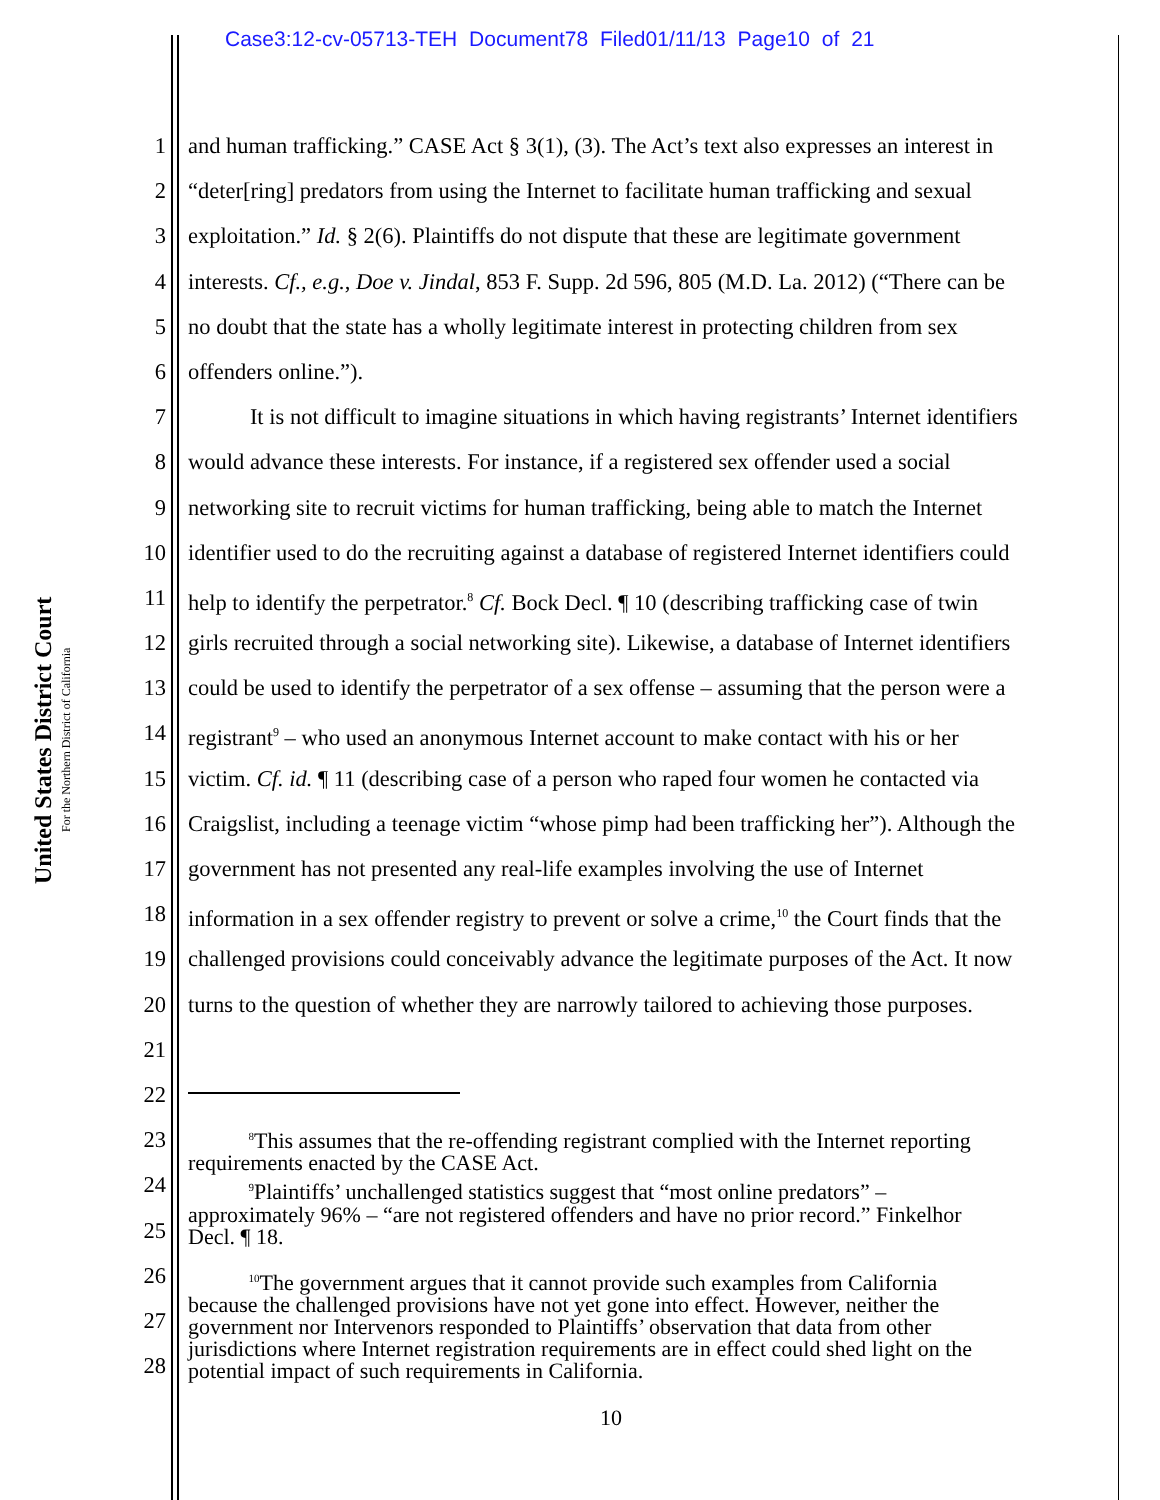Case3:12-cv-05713-TEH Document78 Filed01/11/13 Page10 of 21
United States District Court
For the Northern District of California
1 and human trafficking.” CASE Act § 3(1), (3). The Act’s text also expresses an interest in
2 “deter[ring] predators from using the Internet to facilitate human trafficking and sexual
3 exploitation.” Id. § 2(6). Plaintiffs do not dispute that these are legitimate government
4 interests. Cf., e.g., Doe v. Jindal, 853 F. Supp. 2d 596, 805 (M.D. La. 2012) (“There can be
5 no doubt that the state has a wholly legitimate interest in protecting children from sex
6 offenders online.”).
7 It is not difficult to imagine situations in which having registrants’ Internet identifiers
8 would advance these interests. For instance, if a registered sex offender used a social
9 networking site to recruit victims for human trafficking, being able to match the Internet
10 identifier used to do the recruiting against a database of registered Internet identifiers could
11 help to identify the perpetrator.<sup>8</sup> Cf. Bock Decl. ¶ 10 (describing trafficking case of twin
12 girls recruited through a social networking site). Likewise, a database of Internet identifiers
13 could be used to identify the perpetrator of a sex offense – assuming that the person were a
14 registrant<sup>9</sup> – who used an anonymous Internet account to make contact with his or her
15 victim. Cf. id. ¶ 11 (describing case of a person who raped four women he contacted via
16 Craigslist, including a teenage victim “whose pimp had been trafficking her”). Although the
17 government has not presented any real-life examples involving the use of Internet
18 information in a sex offender registry to prevent or solve a crime,<sup>10</sup> the Court finds that the
19 challenged provisions could conceivably advance the legitimate purposes of the Act. It now
20 turns to the question of whether they are narrowly tailored to achieving those purposes.
21
22
23 <sup>8</sup>This assumes that the re-offending registrant complied with the Internet reporting
requirements enacted by the CASE Act.
24 <sup>9</sup>Plaintiffs’ unchallenged statistics suggest that “most online predators” –
approximately 96% – “are not registered offenders and have no prior record.” Finkelhor
Decl. ¶ 18.
25
26 <sup>10</sup>The government argues that it cannot provide such examples from California
because the challenged provisions have not yet gone into effect. However, neither the
government nor Intervenors responded to Plaintiffs’ observation that data from other
jurisdictions where Internet registration requirements are in effect could shed light on the
potential impact of such requirements in California.
27
28
10